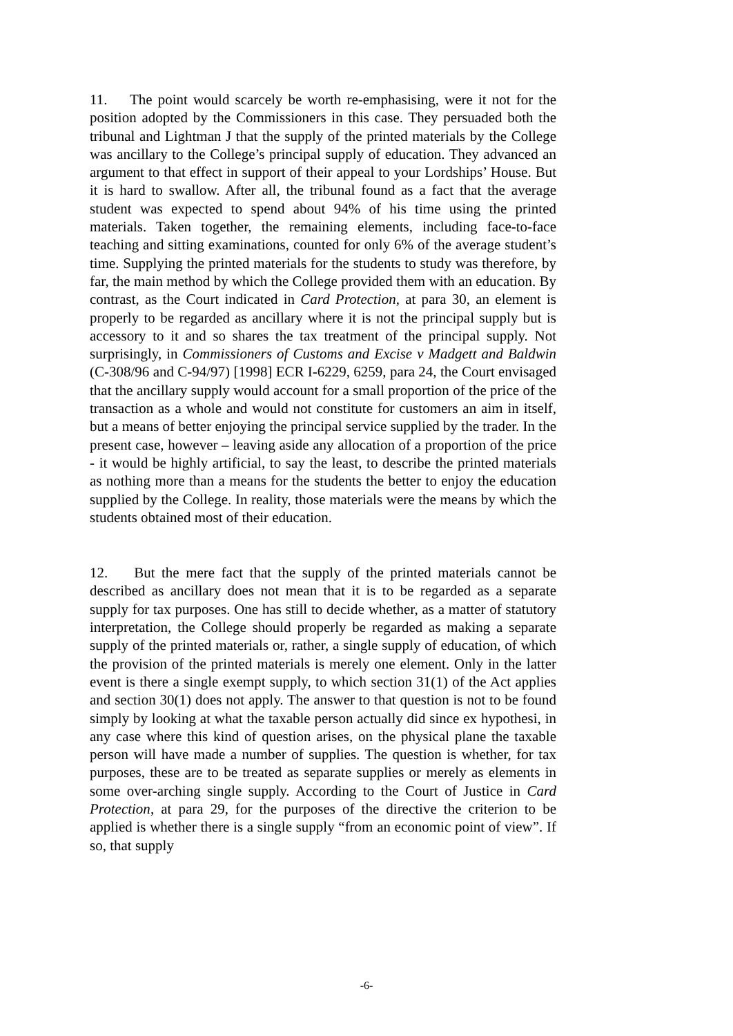11. The point would scarcely be worth re-emphasising, were it not for the position adopted by the Commissioners in this case. They persuaded both the tribunal and Lightman J that the supply of the printed materials by the College was ancillary to the College’s principal supply of education. They advanced an argument to that effect in support of their appeal to your Lordships’ House. But it is hard to swallow. After all, the tribunal found as a fact that the average student was expected to spend about 94% of his time using the printed materials. Taken together, the remaining elements, including face-to-face teaching and sitting examinations, counted for only 6% of the average student’s time. Supplying the printed materials for the students to study was therefore, by far, the main method by which the College provided them with an education. By contrast, as the Court indicated in Card Protection, at para 30, an element is properly to be regarded as ancillary where it is not the principal supply but is accessory to it and so shares the tax treatment of the principal supply. Not surprisingly, in Commissioners of Customs and Excise v Madgett and Baldwin (C-308/96 and C-94/97) [1998] ECR I-6229, 6259, para 24, the Court envisaged that the ancillary supply would account for a small proportion of the price of the transaction as a whole and would not constitute for customers an aim in itself, but a means of better enjoying the principal service supplied by the trader. In the present case, however – leaving aside any allocation of a proportion of the price - it would be highly artificial, to say the least, to describe the printed materials as nothing more than a means for the students the better to enjoy the education supplied by the College. In reality, those materials were the means by which the students obtained most of their education.
12. But the mere fact that the supply of the printed materials cannot be described as ancillary does not mean that it is to be regarded as a separate supply for tax purposes. One has still to decide whether, as a matter of statutory interpretation, the College should properly be regarded as making a separate supply of the printed materials or, rather, a single supply of education, of which the provision of the printed materials is merely one element. Only in the latter event is there a single exempt supply, to which section 31(1) of the Act applies and section 30(1) does not apply. The answer to that question is not to be found simply by looking at what the taxable person actually did since ex hypothesi, in any case where this kind of question arises, on the physical plane the taxable person will have made a number of supplies. The question is whether, for tax purposes, these are to be treated as separate supplies or merely as elements in some over-arching single supply. According to the Court of Justice in Card Protection, at para 29, for the purposes of the directive the criterion to be applied is whether there is a single supply “from an economic point of view”. If so, that supply
-6-